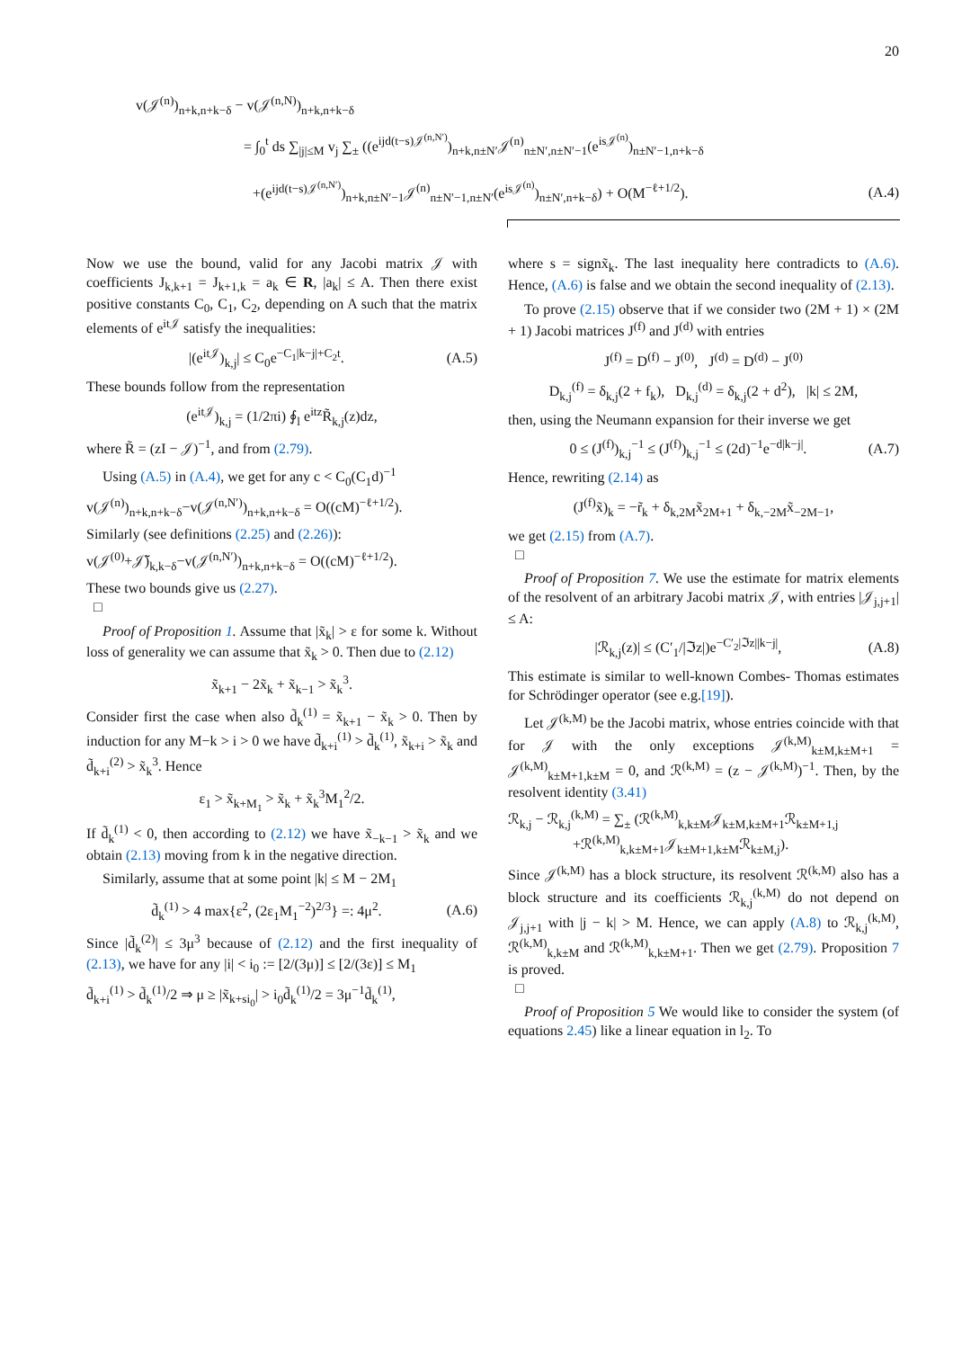20
v(𝒥<sup>(n)</sup>)<sub>n+k,n+k−δ</sub> − v(𝒥<sup>(n,N)</sup>)<sub>n+k,n+k−δ</sub>
= ∫<sub>0</sub><sup>t</sup> ds ∑<sub>|j|≤M</sub> v<sub>j</sub> ∑<sub>±</sub> ((e<sup>ijd(t−s)𝒥<sup>(n,N′)</sup></sup>)<sub>n+k,n±N′</sub>𝒥<sup>(n)</sup><sub>n±N′,n±N′−1</sub>(e<sup>is𝒥<sup>(n)</sup></sup>)<sub>n±N′−1,n+k−δ</sub>
+(e<sup>ijd(t−s)𝒥<sup>(n,N′)</sup></sup>)<sub>n+k,n±N′−1</sub>𝒥<sup>(n)</sup><sub>n±N′−1,n±N′</sub>(e<sup>is𝒥<sup>(n)</sup></sup>)<sub>n±N′,n+k−δ</sub>) + O(M<sup>−ℓ+1/2</sup>). (A.4)
Now we use the bound, valid for any Jacobi matrix 𝒥 with coefficients J<sub>k,k+1</sub> = J<sub>k+1,k</sub> = a<sub>k</sub> ∈ R, |a<sub>k</sub>| ≤ A. Then there exist positive constants C<sub>0</sub>, C<sub>1</sub>, C<sub>2</sub>, depending on A such that the matrix elements of e<sup>it𝒥</sup> satisfy the inequalities:
|(e<sup>it𝒥</sup>)<sub>k,j</sub>| ≤ C<sub>0</sub>e<sup>−C<sub>1</sub>|k−j|+C<sub>2</sub>t</sup>. (A.5)
These bounds follow from the representation
(e<sup>it𝒥</sup>)<sub>k,j</sub> = (1/2πi) ∮<sub>l</sub> e<sup>itz</sup>R̃<sub>k,j</sub>(z)dz,
where R̃ = (zI − 𝒥)<sup>−1</sup>, and from (2.79).
Using (A.5) in (A.4), we get for any c < C<sub>0</sub>(C<sub>1</sub>d)<sup>−1</sup>
v(𝒥<sup>(n)</sup>)<sub>n+k,n+k−δ</sub>−v(𝒥<sup>(n,N′)</sup>)<sub>n+k,n+k−δ</sub> = O((cM)<sup>−ℓ+1/2</sup>).
Similarly (see definitions (2.25) and (2.26)):
v(𝒥<sup>(0)</sup>+𝒥̃)<sub>k,k−δ</sub>−v(𝒥<sup>(n,N′)</sup>)<sub>n+k,n+k−δ</sub> = O((cM)<sup>−ℓ+1/2</sup>).
These two bounds give us (2.27).
□
Proof of Proposition 1. Assume that |x̃<sub>k</sub>| > ε for some k. Without loss of generality we can assume that x̃<sub>k</sub> > 0. Then due to (2.12)
x̃<sub>k+1</sub> − 2x̃<sub>k</sub> + x̃<sub>k−1</sub> > x̃<sub>k</sub><sup>3</sup>.
Consider first the case when also d̃<sub>k</sub><sup>(1)</sup> = x̃<sub>k+1</sub> − x̃<sub>k</sub> > 0. Then by induction for any M−k > i > 0 we have d̃<sub>k+i</sub><sup>(1)</sup> > d̃<sub>k</sub><sup>(1)</sup>, x̃<sub>k+i</sub> > x̃<sub>k</sub> and d̃<sub>k+i</sub><sup>(2)</sup> > x̃<sub>k</sub><sup>3</sup>. Hence
ε<sub>1</sub> > x̃<sub>k+M<sub>1</sub></sub> > x̃<sub>k</sub> + x̃<sub>k</sub><sup>3</sup>M<sub>1</sub><sup>2</sup>/2.
If d̃<sub>k</sub><sup>(1)</sup> < 0, then according to (2.12) we have x̃<sub>−k−1</sub> > x̃<sub>k</sub> and we obtain (2.13) moving from k in the negative direction.
Similarly, assume that at some point |k| ≤ M − 2M<sub>1</sub>
d̃<sub>k</sub><sup>(1)</sup> > 4 max{ε<sup>2</sup>, (2ε<sub>1</sub>M<sub>1</sub><sup>−2</sup>)<sup>2/3</sup>} =: 4μ<sup>2</sup>. (A.6)
Since |d̃<sub>k</sub><sup>(2)</sup>| ≤ 3μ<sup>3</sup> because of (2.12) and the first inequality of (2.13), we have for any |i| < i<sub>0</sub> := [2/(3μ)] ≤ [2/(3ε)] ≤ M<sub>1</sub>
d̃<sub>k+i</sub><sup>(1)</sup> > d̃<sub>k</sub><sup>(1)</sup>/2 ⇒ μ ≥ |x̃<sub>k+si<sub>0</sub></sub>| > i<sub>0</sub>d̃<sub>k</sub><sup>(1)</sup>/2 = 3μ<sup>−1</sup>d̃<sub>k</sub><sup>(1)</sup>,
where s = signx̃<sub>k</sub>. The last inequality here contradicts to (A.6). Hence, (A.6) is false and we obtain the second inequality of (2.13).
To prove (2.15) observe that if we consider two (2M + 1) × (2M + 1) Jacobi matrices J<sup>(f)</sup> and J<sup>(d)</sup> with entries
J<sup>(f)</sup> = D<sup>(f)</sup> − J<sup>(0)</sup>, J<sup>(d)</sup> = D<sup>(d)</sup> − J<sup>(0)</sup>
D<sub>k,j</sub><sup>(f)</sup> = δ<sub>k,j</sub>(2 + f<sub>k</sub>), D<sub>k,j</sub><sup>(d)</sup> = δ<sub>k,j</sub>(2 + d<sup>2</sup>), |k| ≤ 2M,
then, using the Neumann expansion for their inverse we get
0 ≤ (J<sup>(f)</sup>)<sub>k,j</sub><sup>−1</sup> ≤ (J<sup>(f)</sup>)<sub>k,j</sub><sup>−1</sup> ≤ (2d)<sup>−1</sup>e<sup>−d|k−j|</sup>. (A.7)
Hence, rewriting (2.14) as
(J<sup>(f)</sup>x̃)<sub>k</sub> = −r̃<sub>k</sub> + δ<sub>k,2M</sub>x̃<sub>2M+1</sub> + δ<sub>k,−2M</sub>x̃<sub>−2M−1</sub>,
we get (2.15) from (A.7).
□
Proof of Proposition 7. We use the estimate for matrix elements of the resolvent of an arbitrary Jacobi matrix 𝒥, with entries |𝒥<sub>j,j+1</sub>| ≤ A:
|ℛ<sub>k,j</sub>(z)| ≤ (C′<sub>1</sub>/|ℑz|)e<sup>−C′<sub>2</sub>|ℑz||k−j|</sup>, (A.8)
This estimate is similar to well-known Combes- Thomas estimates for Schrödinger operator (see e.g.[19]).
Let 𝒥<sup>(k,M)</sup> be the Jacobi matrix, whose entries coincide with that for 𝒥 with the only exceptions 𝒥<sup>(k,M)</sup><sub>k±M,k±M+1</sub> = 𝒥<sup>(k,M)</sup><sub>k±M+1,k±M</sub> = 0, and ℛ<sup>(k,M)</sup> = (z − 𝒥<sup>(k,M)</sup>)<sup>−1</sup>. Then, by the resolvent identity (3.41)
ℛ<sub>k,j</sub> − ℛ<sub>k,j</sub><sup>(k,M)</sup> = ∑<sub>±</sub> (ℛ<sup>(k,M)</sup><sub>k,k±M</sub>𝒥<sub>k±M,k±M+1</sub>ℛ<sub>k±M+1,j</sub>
+ℛ<sup>(k,M)</sup><sub>k,k±M+1</sub>𝒥<sub>k±M+1,k±M</sub>ℛ<sub>k±M,j</sub>).
Since 𝒥<sup>(k,M)</sup> has a block structure, its resolvent ℛ<sup>(k,M)</sup> also has a block structure and its coefficients ℛ<sub>k,j</sub><sup>(k,M)</sup> do not depend on 𝒥<sub>j,j+1</sub> with |j − k| > M. Hence, we can apply (A.8) to ℛ<sub>k,j</sub><sup>(k,M)</sup>, ℛ<sup>(k,M)</sup><sub>k,k±M</sub> and ℛ<sup>(k,M)</sup><sub>k,k±M+1</sub>. Then we get (2.79). Proposition 7 is proved.
□
Proof of Proposition 5 We would like to consider the system (of equations 2.45) like a linear equation in l<sub>2</sub>. To